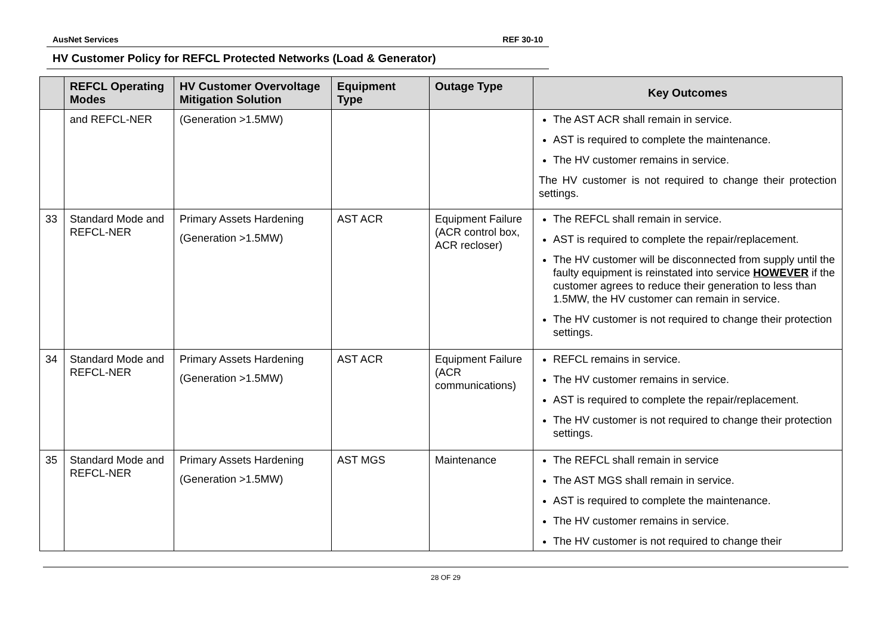AusNet Services REF 30-10
HV Customer Policy for REFCL Protected Networks (Load & Generator)
| | REFCL Operating Modes | HV Customer Overvoltage Mitigation Solution | Equipment Type | Outage Type | Key Outcomes |
| --- | --- | --- | --- | --- | --- |
| | and REFCL-NER | (Generation >1.5MW) | | | The AST ACR shall remain in service. AST is required to complete the maintenance. The HV customer remains in service. The HV customer is not required to change their protection settings. |
| 33 | Standard Mode and REFCL-NER | Primary Assets Hardening (Generation >1.5MW) | AST ACR | Equipment Failure (ACR control box, ACR recloser) | The REFCL shall remain in service. AST is required to complete the repair/replacement. The HV customer will be disconnected from supply until the faulty equipment is reinstated into service HOWEVER if the customer agrees to reduce their generation to less than 1.5MW, the HV customer can remain in service. The HV customer is not required to change their protection settings. |
| 34 | Standard Mode and REFCL-NER | Primary Assets Hardening (Generation >1.5MW) | AST ACR | Equipment Failure (ACR communications) | REFCL remains in service. The HV customer remains in service. AST is required to complete the repair/replacement. The HV customer is not required to change their protection settings. |
| 35 | Standard Mode and REFCL-NER | Primary Assets Hardening (Generation >1.5MW) | AST MGS | Maintenance | The REFCL shall remain in service The AST MGS shall remain in service. AST is required to complete the maintenance. The HV customer remains in service. The HV customer is not required to change their |
28 OF 29